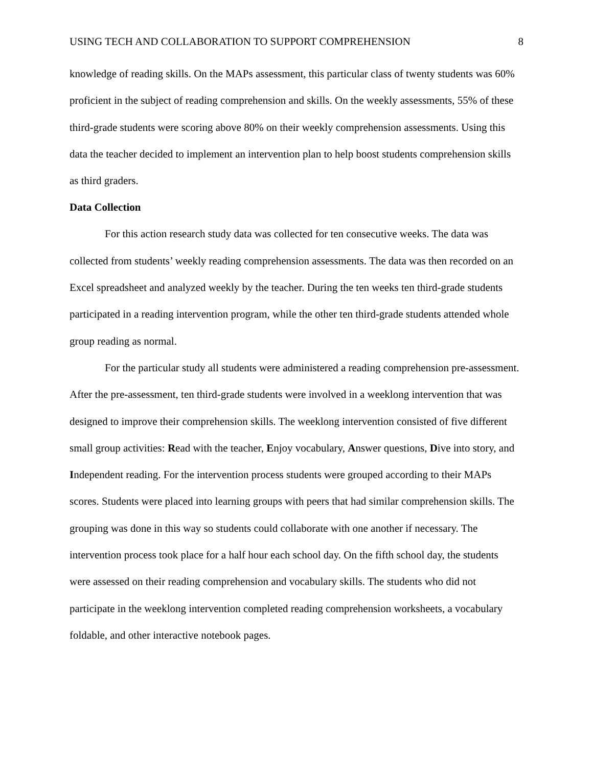USING TECH AND COLLABORATION TO SUPPORT COMPREHENSION 8
knowledge of reading skills. On the MAPs assessment, this particular class of twenty students was 60% proficient in the subject of reading comprehension and skills. On the weekly assessments, 55% of these third-grade students were scoring above 80% on their weekly comprehension assessments. Using this data the teacher decided to implement an intervention plan to help boost students comprehension skills as third graders.
Data Collection
For this action research study data was collected for ten consecutive weeks. The data was collected from students’ weekly reading comprehension assessments. The data was then recorded on an Excel spreadsheet and analyzed weekly by the teacher. During the ten weeks ten third-grade students participated in a reading intervention program, while the other ten third-grade students attended whole group reading as normal.
For the particular study all students were administered a reading comprehension pre-assessment. After the pre-assessment, ten third-grade students were involved in a weeklong intervention that was designed to improve their comprehension skills. The weeklong intervention consisted of five different small group activities: Read with the teacher, Enjoy vocabulary, Answer questions, Dive into story, and Independent reading. For the intervention process students were grouped according to their MAPs scores. Students were placed into learning groups with peers that had similar comprehension skills. The grouping was done in this way so students could collaborate with one another if necessary. The intervention process took place for a half hour each school day. On the fifth school day, the students were assessed on their reading comprehension and vocabulary skills. The students who did not participate in the weeklong intervention completed reading comprehension worksheets, a vocabulary foldable, and other interactive notebook pages.